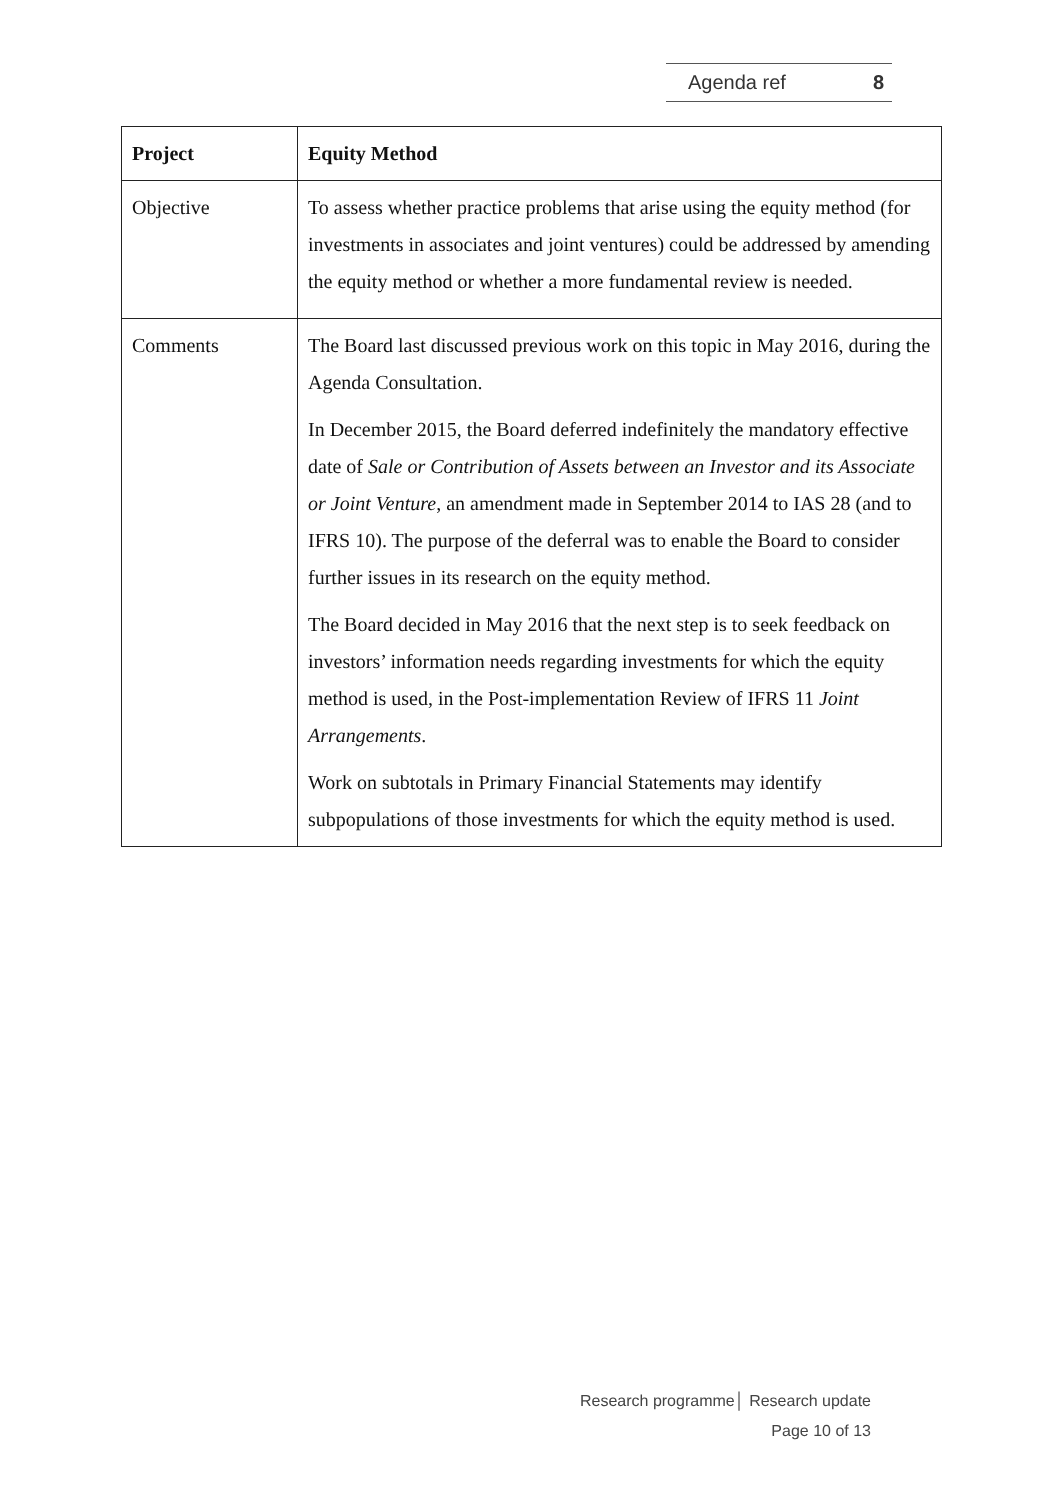Agenda ref 8
| Project | Equity Method |
| --- | --- |
| Objective | To assess whether practice problems that arise using the equity method (for investments in associates and joint ventures) could be addressed by amending the equity method or whether a more fundamental review is needed. |
| Comments | The Board last discussed previous work on this topic in May 2016, during the Agenda Consultation. In December 2015, the Board deferred indefinitely the mandatory effective date of Sale or Contribution of Assets between an Investor and its Associate or Joint Venture , an amendment made in September 2014 to IAS 28 (and to IFRS 10). The purpose of the deferral was to enable the Board to consider further issues in its research on the equity method. The Board decided in May 2016 that the next step is to seek feedback on investors’ information needs regarding investments for which the equity method is used, in the Post-implementation Review of IFRS 11 Joint Arrangements . Work on subtotals in Primary Financial Statements may identify subpopulations of those investments for which the equity method is used. |
Research programme│ Research update
Page 10 of 13